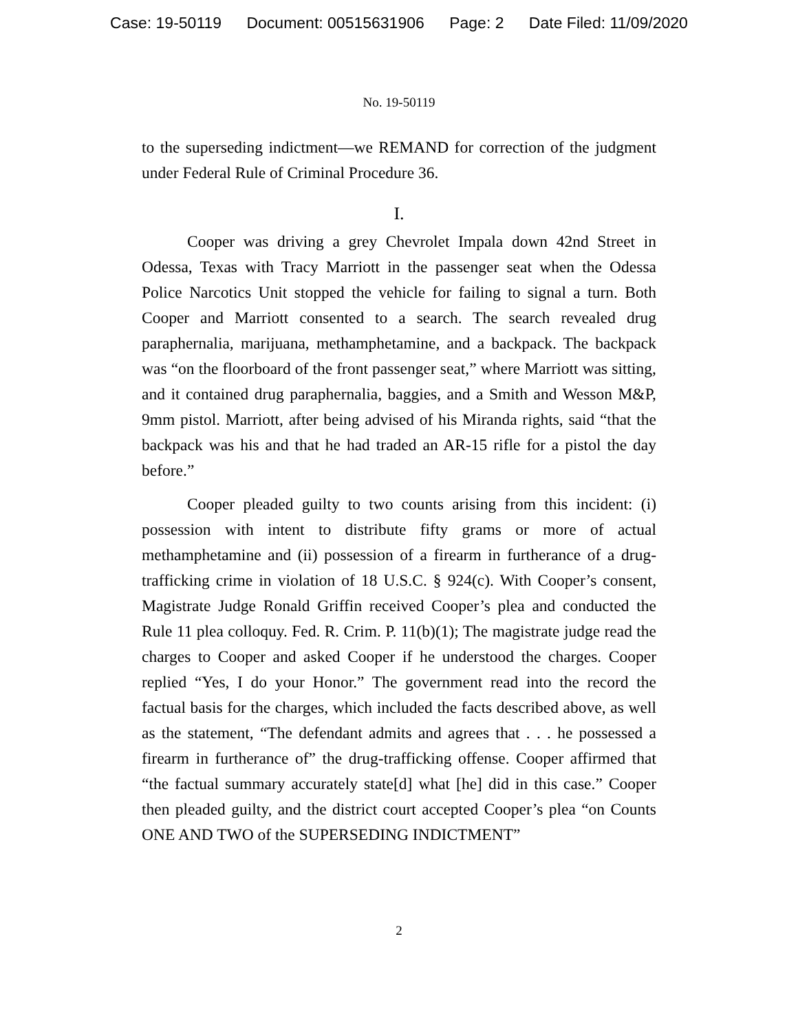Case: 19-50119 Document: 00515631906 Page: 2 Date Filed: 11/09/2020
No. 19-50119
to the superseding indictment—we REMAND for correction of the judgment under Federal Rule of Criminal Procedure 36.
I.
Cooper was driving a grey Chevrolet Impala down 42nd Street in Odessa, Texas with Tracy Marriott in the passenger seat when the Odessa Police Narcotics Unit stopped the vehicle for failing to signal a turn. Both Cooper and Marriott consented to a search. The search revealed drug paraphernalia, marijuana, methamphetamine, and a backpack. The backpack was “on the floorboard of the front passenger seat,” where Marriott was sitting, and it contained drug paraphernalia, baggies, and a Smith and Wesson M&P, 9mm pistol. Marriott, after being advised of his Miranda rights, said “that the backpack was his and that he had traded an AR-15 rifle for a pistol the day before.”
Cooper pleaded guilty to two counts arising from this incident: (i) possession with intent to distribute fifty grams or more of actual methamphetamine and (ii) possession of a firearm in furtherance of a drug-trafficking crime in violation of 18 U.S.C. § 924(c). With Cooper’s consent, Magistrate Judge Ronald Griffin received Cooper’s plea and conducted the Rule 11 plea colloquy. Fed. R. Crim. P. 11(b)(1); The magistrate judge read the charges to Cooper and asked Cooper if he understood the charges. Cooper replied “Yes, I do your Honor.” The government read into the record the factual basis for the charges, which included the facts described above, as well as the statement, “The defendant admits and agrees that . . . he possessed a firearm in furtherance of” the drug-trafficking offense. Cooper affirmed that “the factual summary accurately state[d] what [he] did in this case.” Cooper then pleaded guilty, and the district court accepted Cooper’s plea “on Counts ONE AND TWO of the SUPERSEDING INDICTMENT”
2